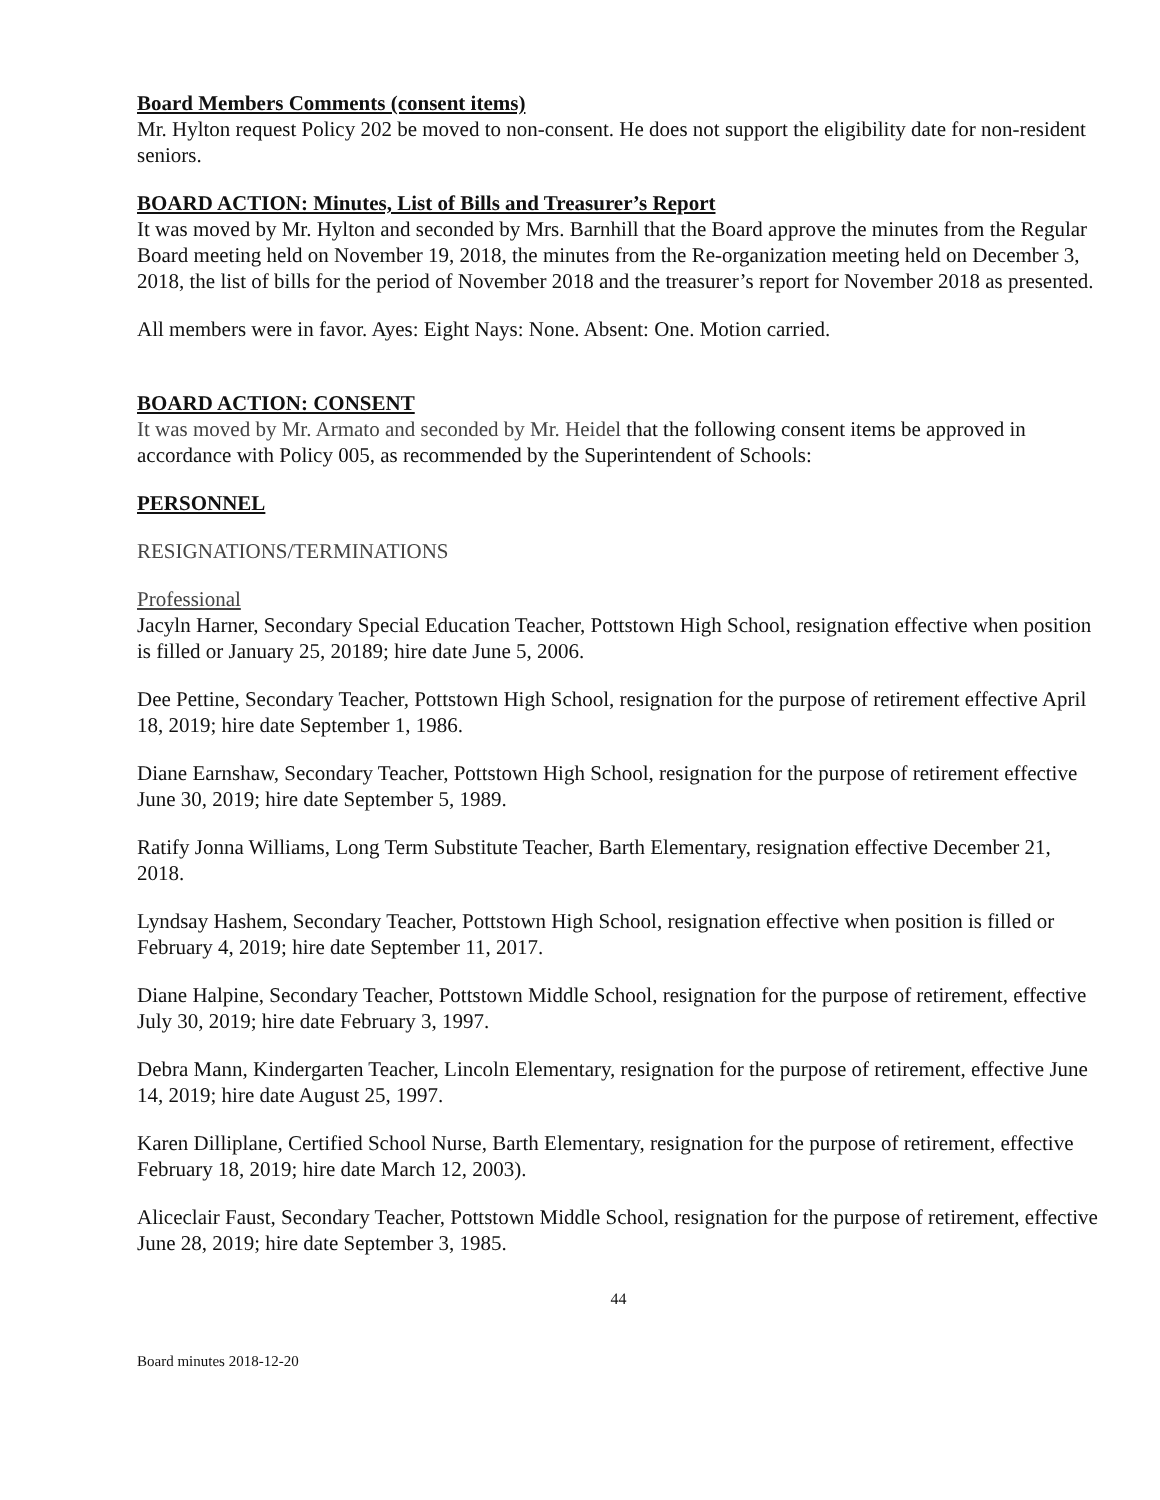Board Members Comments (consent items)
Mr. Hylton request Policy 202 be moved to non-consent. He does not support the eligibility date for non-resident seniors.
BOARD ACTION: Minutes, List of Bills and Treasurer’s Report
It was moved by Mr. Hylton and seconded by Mrs. Barnhill that the Board approve the minutes from the Regular Board meeting held on November 19, 2018, the minutes from the Re-organization meeting held on December 3, 2018, the list of bills for the period of November 2018 and the treasurer’s report for November 2018 as presented.
All members were in favor. Ayes: Eight Nays: None. Absent: One. Motion carried.
BOARD ACTION: CONSENT
It was moved by Mr. Armato and seconded by Mr. Heidel that the following consent items be approved in accordance with Policy 005, as recommended by the Superintendent of Schools:
PERSONNEL
RESIGNATIONS/TERMINATIONS
Professional
Jacyln Harner, Secondary Special Education Teacher, Pottstown High School, resignation effective when position is filled or January 25, 20189; hire date June 5, 2006.
Dee Pettine, Secondary Teacher, Pottstown High School, resignation for the purpose of retirement effective April 18, 2019; hire date September 1, 1986.
Diane Earnshaw, Secondary Teacher, Pottstown High School, resignation for the purpose of retirement effective June 30, 2019; hire date September 5, 1989.
Ratify Jonna Williams, Long Term Substitute Teacher, Barth Elementary, resignation effective December 21, 2018.
Lyndsay Hashem, Secondary Teacher, Pottstown High School, resignation effective when position is filled or February 4, 2019; hire date September 11, 2017.
Diane Halpine, Secondary Teacher, Pottstown Middle School, resignation for the purpose of retirement, effective July 30, 2019; hire date February 3, 1997.
Debra Mann, Kindergarten Teacher, Lincoln Elementary, resignation for the purpose of retirement, effective June 14, 2019; hire date August 25, 1997.
Karen Dilliplane, Certified School Nurse, Barth Elementary, resignation for the purpose of retirement, effective February 18, 2019; hire date March 12, 2003).
Aliceclair Faust, Secondary Teacher, Pottstown Middle School, resignation for the purpose of retirement, effective June 28, 2019; hire date September 3, 1985.
44
Board minutes 2018-12-20